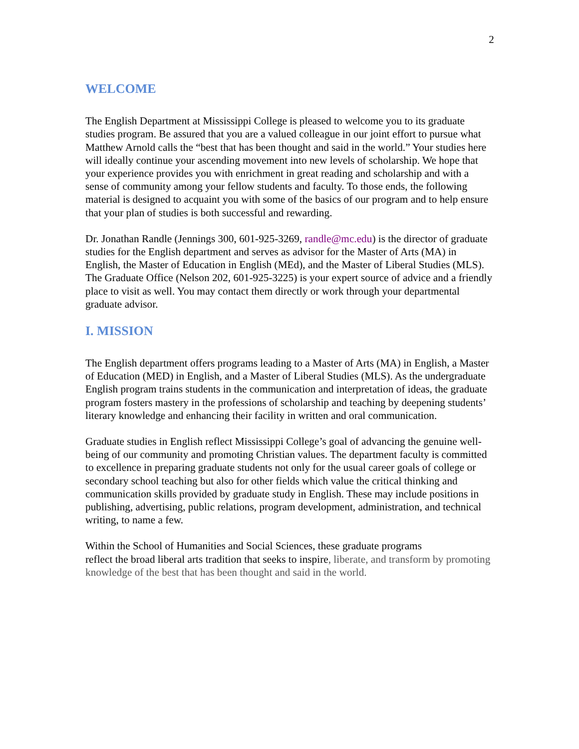2
WELCOME
The English Department at Mississippi College is pleased to welcome you to its graduate studies program. Be assured that you are a valued colleague in our joint effort to pursue what Matthew Arnold calls the “best that has been thought and said in the world.” Your studies here will ideally continue your ascending movement into new levels of scholarship. We hope that your experience provides you with enrichment in great reading and scholarship and with a sense of community among your fellow students and faculty. To those ends, the following material is designed to acquaint you with some of the basics of our program and to help ensure that your plan of studies is both successful and rewarding.
Dr. Jonathan Randle (Jennings 300, 601-925-3269, randle@mc.edu) is the director of graduate studies for the English department and serves as advisor for the Master of Arts (MA) in English, the Master of Education in English (MEd), and the Master of Liberal Studies (MLS). The Graduate Office (Nelson 202, 601-925-3225) is your expert source of advice and a friendly place to visit as well. You may contact them directly or work through your departmental graduate advisor.
I. MISSION
The English department offers programs leading to a Master of Arts (MA) in English, a Master of Education (MED) in English, and a Master of Liberal Studies (MLS). As the undergraduate English program trains students in the communication and interpretation of ideas, the graduate program fosters mastery in the professions of scholarship and teaching by deepening students’ literary knowledge and enhancing their facility in written and oral communication.
Graduate studies in English reflect Mississippi College’s goal of advancing the genuine well-being of our community and promoting Christian values. The department faculty is committed to excellence in preparing graduate students not only for the usual career goals of college or secondary school teaching but also for other fields which value the critical thinking and communication skills provided by graduate study in English. These may include positions in publishing, advertising, public relations, program development, administration, and technical writing, to name a few.
Within the School of Humanities and Social Sciences, these graduate programs
reflect the broad liberal arts tradition that seeks to inspire, liberate, and transform by promoting knowledge of the best that has been thought and said in the world.